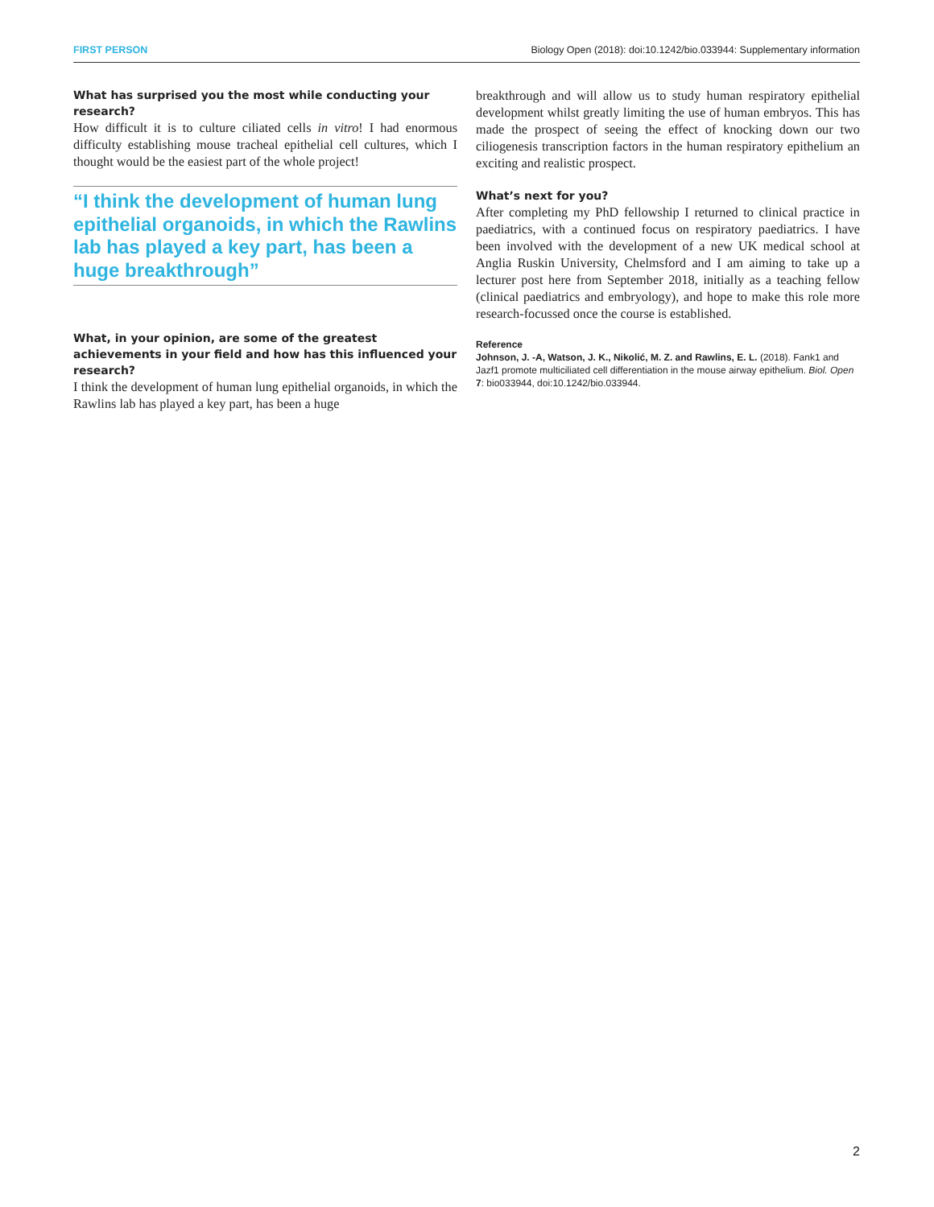FIRST PERSON Biology Open (2018): doi:10.1242/bio.033944: Supplementary information
What has surprised you the most while conducting your research?
How difficult it is to culture ciliated cells in vitro! I had enormous difficulty establishing mouse tracheal epithelial cell cultures, which I thought would be the easiest part of the whole project!
“I think the development of human lung epithelial organoids, in which the Rawlins lab has played a key part, has been a huge breakthrough”
What, in your opinion, are some of the greatest achievements in your field and how has this influenced your research?
I think the development of human lung epithelial organoids, in which the Rawlins lab has played a key part, has been a huge
breakthrough and will allow us to study human respiratory epithelial development whilst greatly limiting the use of human embryos. This has made the prospect of seeing the effect of knocking down our two ciliogenesis transcription factors in the human respiratory epithelium an exciting and realistic prospect.
What’s next for you?
After completing my PhD fellowship I returned to clinical practice in paediatrics, with a continued focus on respiratory paediatrics. I have been involved with the development of a new UK medical school at Anglia Ruskin University, Chelmsford and I am aiming to take up a lecturer post here from September 2018, initially as a teaching fellow (clinical paediatrics and embryology), and hope to make this role more research-focussed once the course is established.
Reference
Johnson, J. -A, Watson, J. K., Nikolić, M. Z. and Rawlins, E. L. (2018). Fank1 and Jazf1 promote multiciliated cell differentiation in the mouse airway epithelium. Biol. Open 7: bio033944, doi:10.1242/bio.033944.
2